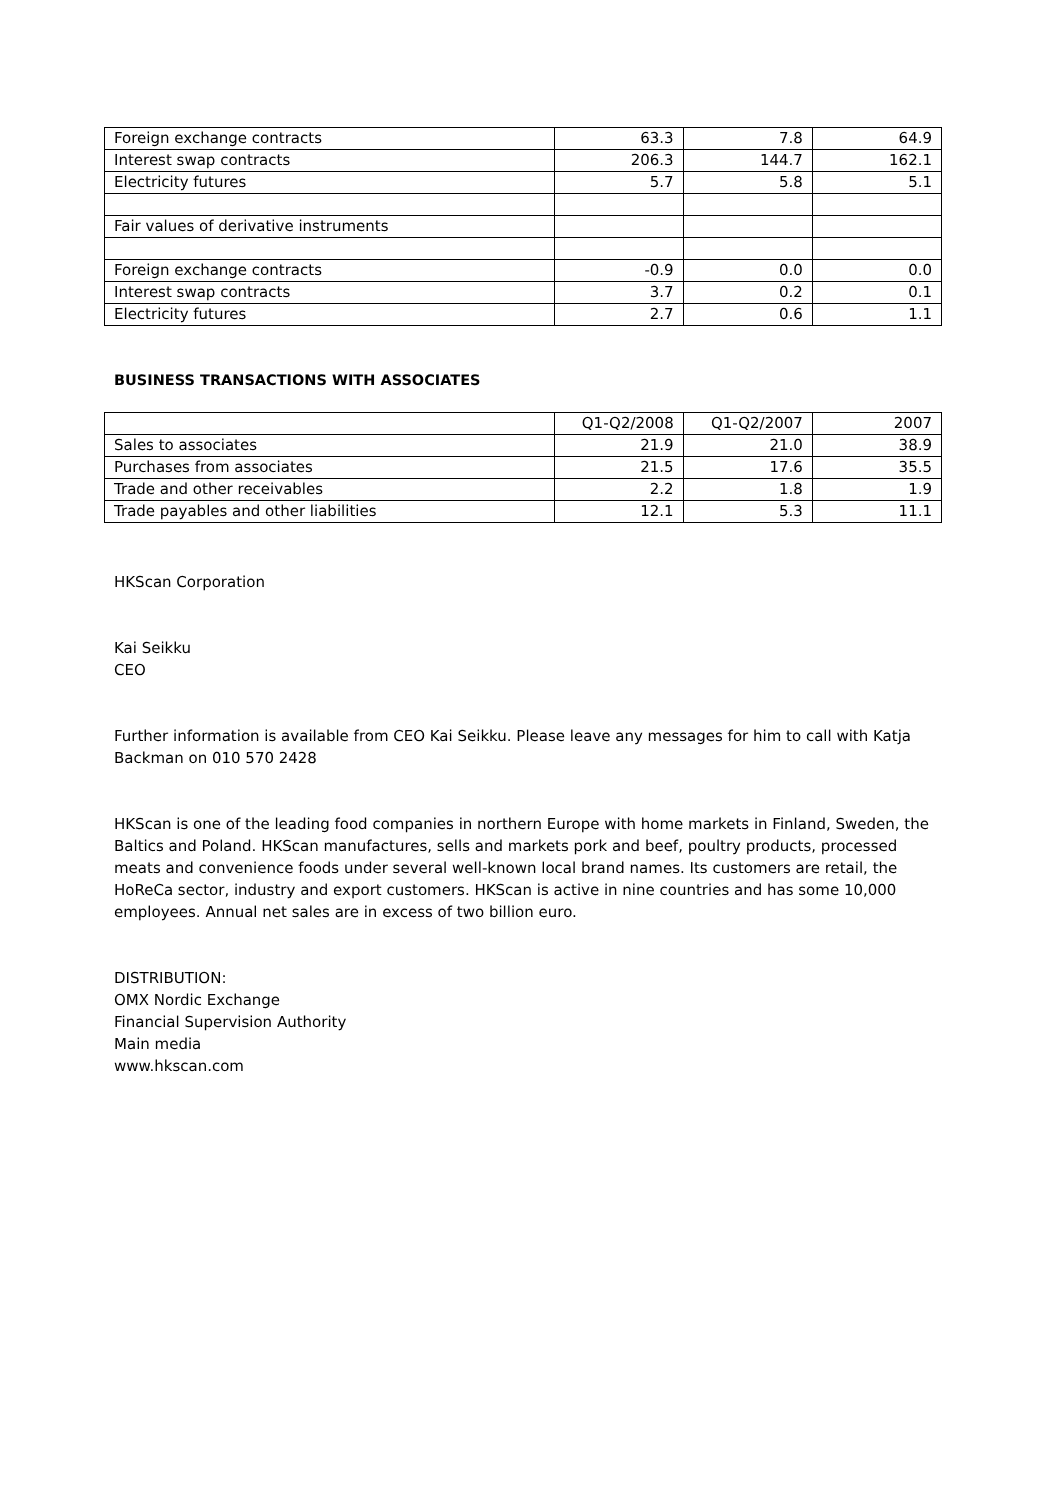| Foreign exchange contracts | 63.3 | 7.8 | 64.9 |
| Interest swap contracts | 206.3 | 144.7 | 162.1 |
| Electricity futures | 5.7 | 5.8 | 5.1 |
| Fair values of derivative instruments | | | |
| Foreign exchange contracts | -0.9 | 0.0 | 0.0 |
| Interest swap contracts | 3.7 | 0.2 | 0.1 |
| Electricity futures | 2.7 | 0.6 | 1.1 |
BUSINESS TRANSACTIONS WITH ASSOCIATES
| | Q1-Q2/2008 | Q1-Q2/2007 | 2007 |
| Sales to associates | 21.9 | 21.0 | 38.9 |
| Purchases from associates | 21.5 | 17.6 | 35.5 |
| Trade and other receivables | 2.2 | 1.8 | 1.9 |
| Trade payables and other liabilities | 12.1 | 5.3 | 11.1 |
HKScan Corporation
Kai Seikku
CEO
Further information is available from CEO Kai Seikku. Please leave any messages for him to call with Katja Backman on 010 570 2428
HKScan is one of the leading food companies in northern Europe with home markets in Finland, Sweden, the Baltics and Poland. HKScan manufactures, sells and markets pork and beef, poultry products, processed meats and convenience foods under several well-known local brand names. Its customers are retail, the HoReCa sector, industry and export customers. HKScan is active in nine countries and has some 10,000 employees. Annual net sales are in excess of two billion euro.
DISTRIBUTION:
OMX Nordic Exchange
Financial Supervision Authority
Main media
www.hkscan.com